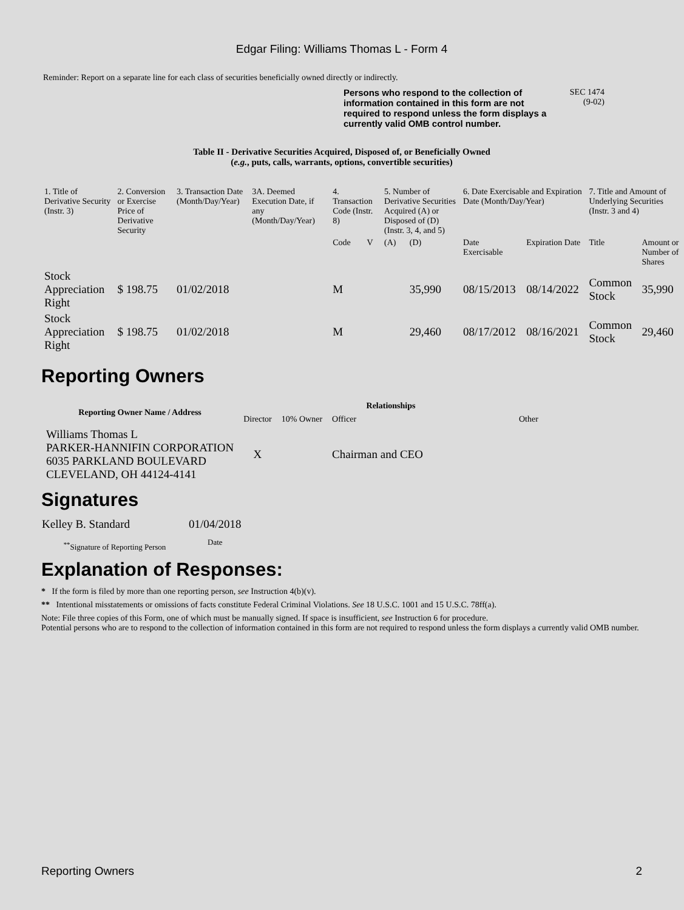Edgar Filing: Williams Thomas L - Form 4
Reminder: Report on a separate line for each class of securities beneficially owned directly or indirectly.
Persons who respond to the collection of information contained in this form are not required to respond unless the form displays a currently valid OMB control number.
SEC 1474
(9-02)
Table II - Derivative Securities Acquired, Disposed of, or Beneficially Owned
(e.g., puts, calls, warrants, options, convertible securities)
| 1. Title of Derivative Security (Instr. 3) | 2. Conversion or Exercise Price of Derivative Security | 3. Transaction Date (Month/Day/Year) | 3A. Deemed Execution Date, if any (Month/Day/Year) | 4. Transaction Code (Instr. 8) | | 5. Number of Derivative Securities Acquired (A) or Disposed of (D) (Instr. 3, 4, and 5) | | 6. Date Exercisable and Expiration Date (Month/Day/Year) | | 7. Title and Amount of Underlying Securities (Instr. 3 and 4) | |
| | | | | Code | V | (A) | (D) | Date Exercisable | Expiration Date | Title | Amount or Number of Shares |
| Stock Appreciation Right | $ 198.75 | 01/02/2018 | | M | | | 35,990 | 08/15/2013 | 08/14/2022 | Common Stock | 35,990 |
| Stock Appreciation Right | $ 198.75 | 01/02/2018 | | M | | | 29,460 | 08/17/2012 | 08/16/2021 | Common Stock | 29,460 |
Reporting Owners
| Reporting Owner Name / Address | Relationships | | | |
| --- | --- | --- | --- | --- |
| | Director | 10% Owner | Officer | Other |
| Williams Thomas L PARKER-HANNIFIN CORPORATION 6035 PARKLAND BOULEVARD CLEVELAND, OH 44124-4141 | X | | Chairman and CEO | |
Signatures
| Kelley B. Standard | 01/04/2018 |
| <sup>**</sup> Signature of Reporting Person | Date |
Explanation of Responses:
* If the form is filed by more than one reporting person, see Instruction 4(b)(v).
** Intentional misstatements or omissions of facts constitute Federal Criminal Violations. See 18 U.S.C. 1001 and 15 U.S.C. 78ff(a).
Note: File three copies of this Form, one of which must be manually signed. If space is insufficient, see Instruction 6 for procedure.
Potential persons who are to respond to the collection of information contained in this form are not required to respond unless the form displays a currently valid OMB number.
Reporting Owners 2